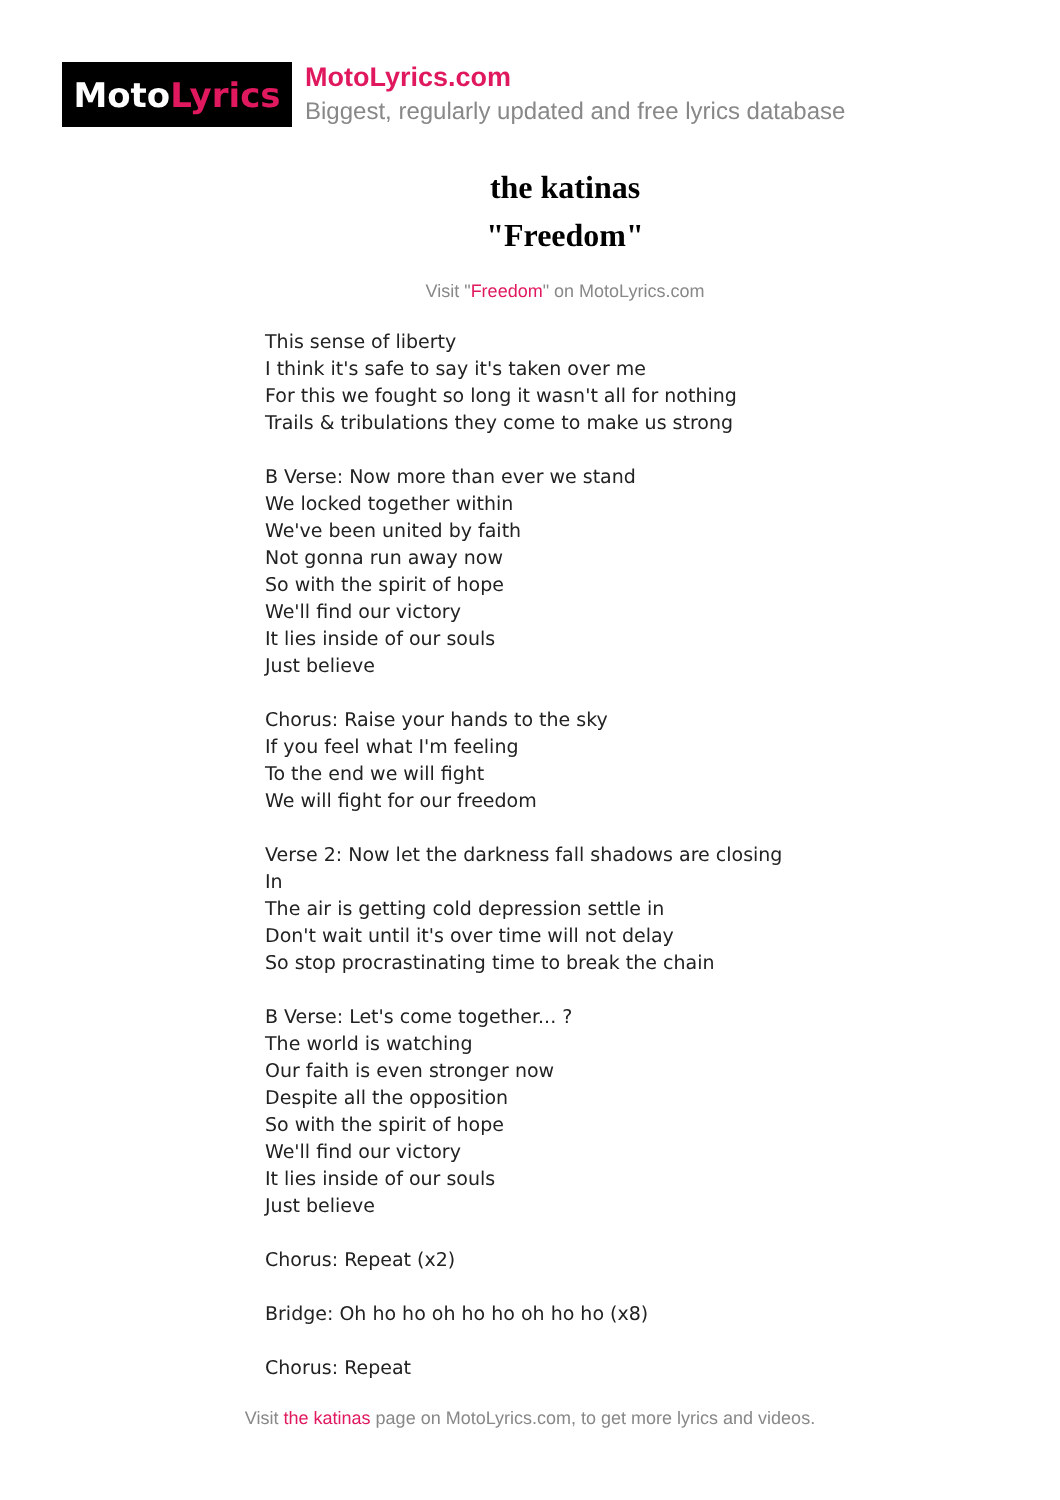Moto Lyrics
MotoLyrics.com
Biggest, regularly updated and free lyrics database
the katinas
"Freedom"
Visit "Freedom" on MotoLyrics.com
This sense of liberty
I think it's safe to say it's taken over me
For this we fought so long it wasn't all for nothing
Trails & tribulations they come to make us strong
B Verse: Now more than ever we stand
We locked together within
We've been united by faith
Not gonna run away now
So with the spirit of hope
We'll find our victory
It lies inside of our souls
Just believe
Chorus: Raise your hands to the sky
If you feel what I'm feeling
To the end we will fight
We will fight for our freedom
Verse 2: Now let the darkness fall shadows are closing
In
The air is getting cold depression settle in
Don't wait until it's over time will not delay
So stop procrastinating time to break the chain
B Verse: Let's come together... ?
The world is watching
Our faith is even stronger now
Despite all the opposition
So with the spirit of hope
We'll find our victory
It lies inside of our souls
Just believe
Chorus: Repeat (x2)
Bridge: Oh ho ho oh ho ho oh ho ho (x8)
Chorus: Repeat
Visit the katinas page on MotoLyrics.com, to get more lyrics and videos.